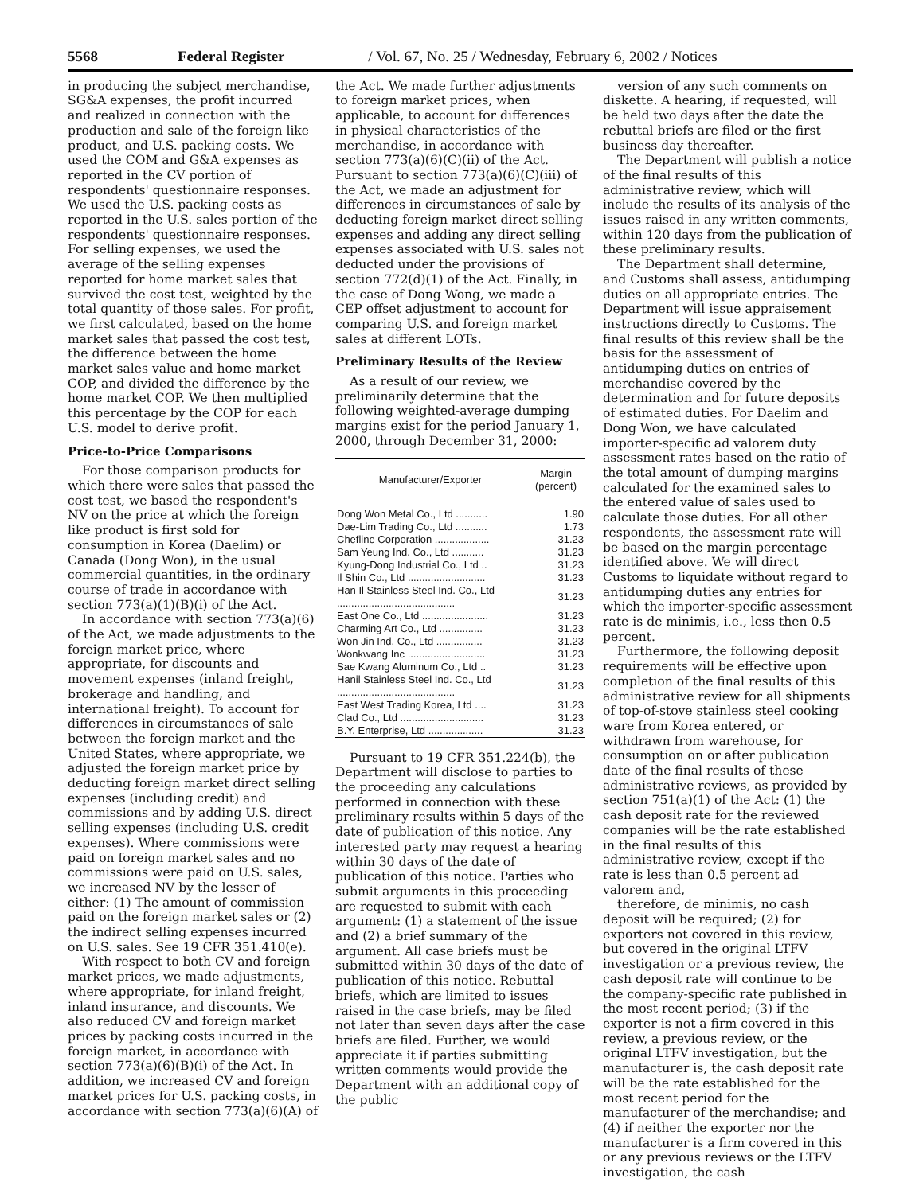5568 Federal Register / Vol. 67, No. 25 / Wednesday, February 6, 2002 / Notices
in producing the subject merchandise, SG&A expenses, the profit incurred and realized in connection with the production and sale of the foreign like product, and U.S. packing costs. We used the COM and G&A expenses as reported in the CV portion of respondents' questionnaire responses. We used the U.S. packing costs as reported in the U.S. sales portion of the respondents' questionnaire responses. For selling expenses, we used the average of the selling expenses reported for home market sales that survived the cost test, weighted by the total quantity of those sales. For profit, we first calculated, based on the home market sales that passed the cost test, the difference between the home market sales value and home market COP, and divided the difference by the home market COP. We then multiplied this percentage by the COP for each U.S. model to derive profit.
Price-to-Price Comparisons
For those comparison products for which there were sales that passed the cost test, we based the respondent's NV on the price at which the foreign like product is first sold for consumption in Korea (Daelim) or Canada (Dong Won), in the usual commercial quantities, in the ordinary course of trade in accordance with section 773(a)(1)(B)(i) of the Act.
In accordance with section 773(a)(6) of the Act, we made adjustments to the foreign market price, where appropriate, for discounts and movement expenses (inland freight, brokerage and handling, and international freight). To account for differences in circumstances of sale between the foreign market and the United States, where appropriate, we adjusted the foreign market price by deducting foreign market direct selling expenses (including credit) and commissions and by adding U.S. direct selling expenses (including U.S. credit expenses). Where commissions were paid on foreign market sales and no commissions were paid on U.S. sales, we increased NV by the lesser of either: (1) The amount of commission paid on the foreign market sales or (2) the indirect selling expenses incurred on U.S. sales. See 19 CFR 351.410(e).
With respect to both CV and foreign market prices, we made adjustments, where appropriate, for inland freight, inland insurance, and discounts. We also reduced CV and foreign market prices by packing costs incurred in the foreign market, in accordance with section 773(a)(6)(B)(i) of the Act. In addition, we increased CV and foreign market prices for U.S. packing costs, in accordance with section 773(a)(6)(A) of
the Act. We made further adjustments to foreign market prices, when applicable, to account for differences in physical characteristics of the merchandise, in accordance with section 773(a)(6)(C)(ii) of the Act. Pursuant to section 773(a)(6)(C)(iii) of the Act, we made an adjustment for differences in circumstances of sale by deducting foreign market direct selling expenses and adding any direct selling expenses associated with U.S. sales not deducted under the provisions of section 772(d)(1) of the Act. Finally, in the case of Dong Wong, we made a CEP offset adjustment to account for comparing U.S. and foreign market sales at different LOTs.
Preliminary Results of the Review
As a result of our review, we preliminarily determine that the following weighted-average dumping margins exist for the period January 1, 2000, through December 31, 2000:
| Manufacturer/Exporter | Margin (percent) |
| --- | --- |
| Dong Won Metal Co., Ltd ........... | 1.90 |
| Dae-Lim Trading Co., Ltd ........... | 1.73 |
| Chefline Corporation ................... | 31.23 |
| Sam Yeung Ind. Co., Ltd ........... | 31.23 |
| Kyung-Dong Industrial Co., Ltd .. | 31.23 |
| Il Shin Co., Ltd ........................... | 31.23 |
| Han Il Stainless Steel Ind. Co., Ltd ......................................... | 31.23 |
| East One Co., Ltd ....................... | 31.23 |
| Charming Art Co., Ltd ............... | 31.23 |
| Won Jin Ind. Co., Ltd ................ | 31.23 |
| Wonkwang Inc ........................... | 31.23 |
| Sae Kwang Aluminum Co., Ltd .. | 31.23 |
| Hanil Stainless Steel Ind. Co., Ltd ......................................... | 31.23 |
| East West Trading Korea, Ltd .... | 31.23 |
| Clad Co., Ltd ............................. | 31.23 |
| B.Y. Enterprise, Ltd ................... | 31.23 |
Pursuant to 19 CFR 351.224(b), the Department will disclose to parties to the proceeding any calculations performed in connection with these preliminary results within 5 days of the date of publication of this notice. Any interested party may request a hearing within 30 days of the date of publication of this notice. Parties who submit arguments in this proceeding are requested to submit with each argument: (1) a statement of the issue and (2) a brief summary of the argument. All case briefs must be submitted within 30 days of the date of publication of this notice. Rebuttal briefs, which are limited to issues raised in the case briefs, may be filed not later than seven days after the case briefs are filed. Further, we would appreciate it if parties submitting written comments would provide the Department with an additional copy of the public
version of any such comments on diskette. A hearing, if requested, will be held two days after the date the rebuttal briefs are filed or the first business day thereafter.
The Department will publish a notice of the final results of this administrative review, which will include the results of its analysis of the issues raised in any written comments, within 120 days from the publication of these preliminary results.
The Department shall determine, and Customs shall assess, antidumping duties on all appropriate entries. The Department will issue appraisement instructions directly to Customs. The final results of this review shall be the basis for the assessment of antidumping duties on entries of merchandise covered by the determination and for future deposits of estimated duties. For Daelim and Dong Won, we have calculated importer-specific ad valorem duty assessment rates based on the ratio of the total amount of dumping margins calculated for the examined sales to the entered value of sales used to calculate those duties. For all other respondents, the assessment rate will be based on the margin percentage identified above. We will direct Customs to liquidate without regard to antidumping duties any entries for which the importer-specific assessment rate is de minimis, i.e., less then 0.5 percent.
Furthermore, the following deposit requirements will be effective upon completion of the final results of this administrative review for all shipments of top-of-stove stainless steel cooking ware from Korea entered, or withdrawn from warehouse, for consumption on or after publication date of the final results of these administrative reviews, as provided by section 751(a)(1) of the Act: (1) the cash deposit rate for the reviewed companies will be the rate established in the final results of this administrative review, except if the rate is less than 0.5 percent ad valorem and,
therefore, de minimis, no cash deposit will be required; (2) for exporters not covered in this review, but covered in the original LTFV investigation or a previous review, the cash deposit rate will continue to be the company-specific rate published in the most recent period; (3) if the exporter is not a firm covered in this review, a previous review, or the original LTFV investigation, but the manufacturer is, the cash deposit rate will be the rate established for the most recent period for the manufacturer of the merchandise; and (4) if neither the exporter nor the manufacturer is a firm covered in this or any previous reviews or the LTFV investigation, the cash